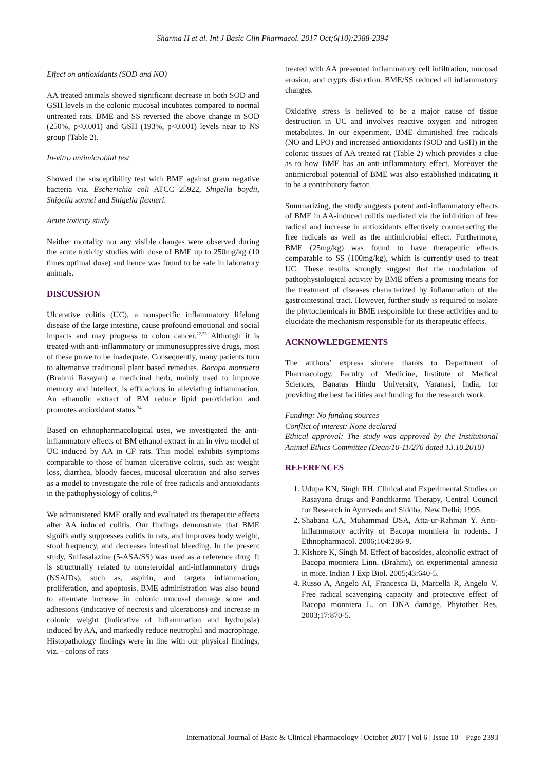Sharma H et al. Int J Basic Clin Pharmacol. 2017 Oct;6(10):2388-2394
Effect on antioxidants (SOD and NO)
AA treated animals showed significant decrease in both SOD and GSH levels in the colonic mucosal incubates compared to normal untreated rats. BME and SS reversed the above change in SOD (250%, p<0.001) and GSH (193%, p<0.001) levels near to NS group (Table 2).
In-vitro antimicrobial test
Showed the susceptibility test with BME against gram negative bacteria viz. Escherichia coli ATCC 25922, Shigella boydii, Shigella sonnei and Shigella flexneri.
Acute toxicity study
Neither mortality nor any visible changes were observed during the acute toxicity studies with dose of BME up to 250mg/kg (10 times optimal dose) and hence was found to be safe in laboratory animals.
DISCUSSION
Ulcerative colitis (UC), a nonspecific inflammatory lifelong disease of the large intestine, cause profound emotional and social impacts and may progress to colon cancer.<sup>22,23</sup> Although it is treated with anti-inflammatory or immunosuppressive drugs, most of these prove to be inadequate. Consequently, many patients turn to alternative traditional plant based remedies. Bacopa monniera (Brahmi Rasayan) a medicinal herb, mainly used to improve memory and intellect, is efficacious in alleviating inflammation. An ethanolic extract of BM reduce lipid peroxidation and promotes antioxidant status.<sup>24</sup>
Based on ethnopharmacological uses, we investigated the anti-inflammatory effects of BM ethanol extract in an in vivo model of UC induced by AA in CF rats. This model exhibits symptoms comparable to those of human ulcerative colitis, such as: weight loss, diarrhea, bloody faeces, mucosal ulceration and also serves as a model to investigate the role of free radicals and antioxidants in the pathophysiology of colitis.<sup>25</sup>
We administered BME orally and evaluated its therapeutic effects after AA induced colitis. Our findings demonstrate that BME significantly suppresses colitis in rats, and improves body weight, stool frequency, and decreases intestinal bleeding. In the present study, Sulfasalazine (5-ASA/SS) was used as a reference drug. It is structurally related to nonsteroidal anti-inflammatory drugs (NSAIDs), such as, aspirin, and targets inflammation, proliferation, and apoptosis. BME administration was also found to attenuate increase in colonic mucosal damage score and adhesions (indicative of necrosis and ulcerations) and increase in colonic weight (indicative of inflammation and hydropsia) induced by AA, and markedly reduce neutrophil and macrophage. Histopathology findings were in line with our physical findings, viz. - colons of rats
treated with AA presented inflammatory cell infiltration, mucosal erosion, and crypts distortion. BME/SS reduced all inflammatory changes.
Oxidative stress is believed to be a major cause of tissue destruction in UC and involves reactive oxygen and nitrogen metabolites. In our experiment, BME diminished free radicals (NO and LPO) and increased antioxidants (SOD and GSH) in the colonic tissues of AA treated rat (Table 2) which provides a clue as to how BME has an anti-inflammatory effect. Moreover the antimicrobial potential of BME was also established indicating it to be a contributory factor.
Summarizing, the study suggests potent anti-inflammatory effects of BME in AA-induced colitis mediated via the inhibition of free radical and increase in antioxidants effectively counteracting the free radicals as well as the antimicrobial effect. Furthermore, BME (25mg/kg) was found to have therapeutic effects comparable to SS (100mg/kg), which is currently used to treat UC. These results strongly suggest that the modulation of pathophysiological activity by BME offers a promising means for the treatment of diseases characterized by inflammation of the gastrointestinal tract. However, further study is required to isolate the phytochemicals in BME responsible for these activities and to elucidate the mechanism responsible for its therapeutic effects.
ACKNOWLEDGEMENTS
The authors’ express sincere thanks to Department of Pharmacology, Faculty of Medicine, Institute of Medical Sciences, Banaras Hindu University, Varanasi, India, for providing the best facilities and funding for the research work.
Funding: No funding sources
Conflict of interest: None declared
Ethical approval: The study was approved by the Institutional Animal Ethics Committee (Dean/10-11/276 dated 13.10.2010)
REFERENCES
1. Udupa KN, Singh RH. Clinical and Experimental Studies on Rasayana drugs and Panchkarma Therapy, Central Council for Research in Ayurveda and Siddha. New Delhi; 1995.
2. Shabana CA, Muhammad DSA, Atta-ur-Rahman Y. Anti-inflammatory activity of Bacopa monniera in rodents. J Ethnopharmacol. 2006;104:286-9.
3. Kishore K, Singh M. Effect of bacosides, alcoholic extract of Bacopa monniera Linn. (Brahmi), on experimental amnesia in mice. Indian J Exp Biol. 2005;43:640-5.
4. Russo A, Angelo AI, Francesca B, Marcella R, Angelo V. Free radical scavenging capacity and protective effect of Bacopa monniera L. on DNA damage. Phytother Res. 2003;17:870-5.
International Journal of Basic & Clinical Pharmacology | October 2017 | Vol 6 | Issue 10 Page 2393